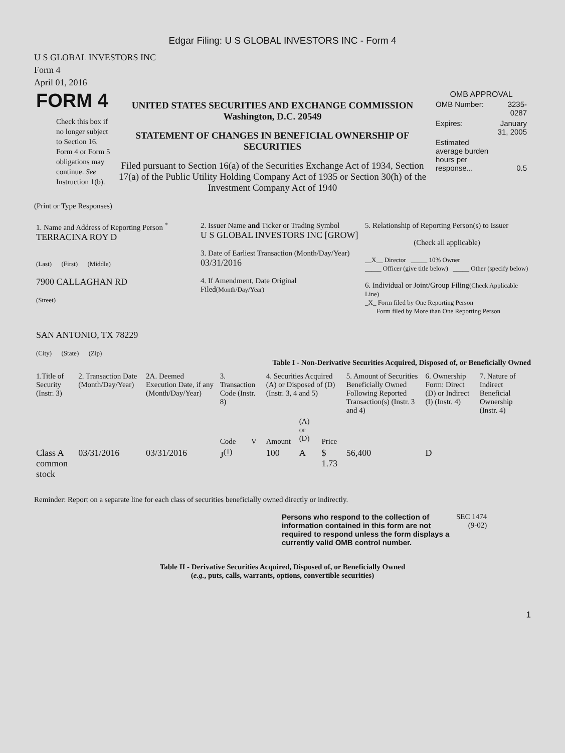Edgar Filing: U S GLOBAL INVESTORS INC - Form 4
U S GLOBAL INVESTORS INC
Form 4
April 01, 2016
| FORM 4 Check this box if no longer subject to Section 16. Form 4 or Form 5 obligations may continue. See Instruction 1(b). | UNITED STATES SECURITIES AND EXCHANGE COMMISSION Washington, D.C. 20549 STATEMENT OF CHANGES IN BENEFICIAL OWNERSHIP OF SECURITIES Filed pursuant to Section 16(a) of the Securities Exchange Act of 1934, Section 17(a) of the Public Utility Holding Company Act of 1935 or Section 30(h) of the Investment Company Act of 1940 | OMB APPROVAL / OMB Number: / 3235-0287 / / Expires: / January 31, 2005 / / Estimated average burden hours per response... / 0.5 / |
(Print or Type Responses)
| 1. Name and Address of Reporting Person <sup>*</sup> TERRACINA ROY D (Last) (First) (Middle) 7900 CALLAGHAN RD (Street) SAN ANTONIO, TX 78229 (City) (State) (Zip) | 2. Issuer Name and Ticker or Trading Symbol U S GLOBAL INVESTORS INC [GROW] 3. Date of Earliest Transaction (Month/Day/Year) 03/31/2016 4. If Amendment, Date Original Filed (Month/Day/Year) | 5. Relationship of Reporting Person(s) to Issuer (Check all applicable) __X__ Director _____ 10% Owner _____ Officer (give title below) _____ Other (specify below) 6. Individual or Joint/Group Filing (Check Applicable Line) _X_ Form filed by One Reporting Person ___ Form filed by More than One Reporting Person |
Table I - Non-Derivative Securities Acquired, Disposed of, or Beneficially Owned
| 1.Title of Security (Instr. 3) | 2. Transaction Date (Month/Day/Year) | 2A. Deemed Execution Date, if any (Month/Day/Year) | 3. Transaction Code (Instr. 8) | | 4. Securities Acquired (A) or Disposed of (D) (Instr. 3, 4 and 5) | | | 5. Amount of Securities Beneficially Owned Following Reported Transaction(s) (Instr. 3 and 4) | 6. Ownership Form: Direct (D) or Indirect (I) (Instr. 4) | 7. Nature of Indirect Beneficial Ownership (Instr. 4) |
| --- | --- | --- | --- | --- | --- | --- | --- | --- | --- | --- |
| | | | Code | V | Amount | (A) or (D) | Price | | | |
| Class A common stock | 03/31/2016 | 03/31/2016 | J<sup>(1)</sup> | | 100 | A | $ 1.73 | 56,400 | D | |
Reminder: Report on a separate line for each class of securities beneficially owned directly or indirectly.
| Persons who respond to the collection of information contained in this form are not required to respond unless the form displays a currently valid OMB control number. | SEC 1474 (9-02) |
Table II - Derivative Securities Acquired, Disposed of, or Beneficially Owned
(e.g., puts, calls, warrants, options, convertible securities)
1